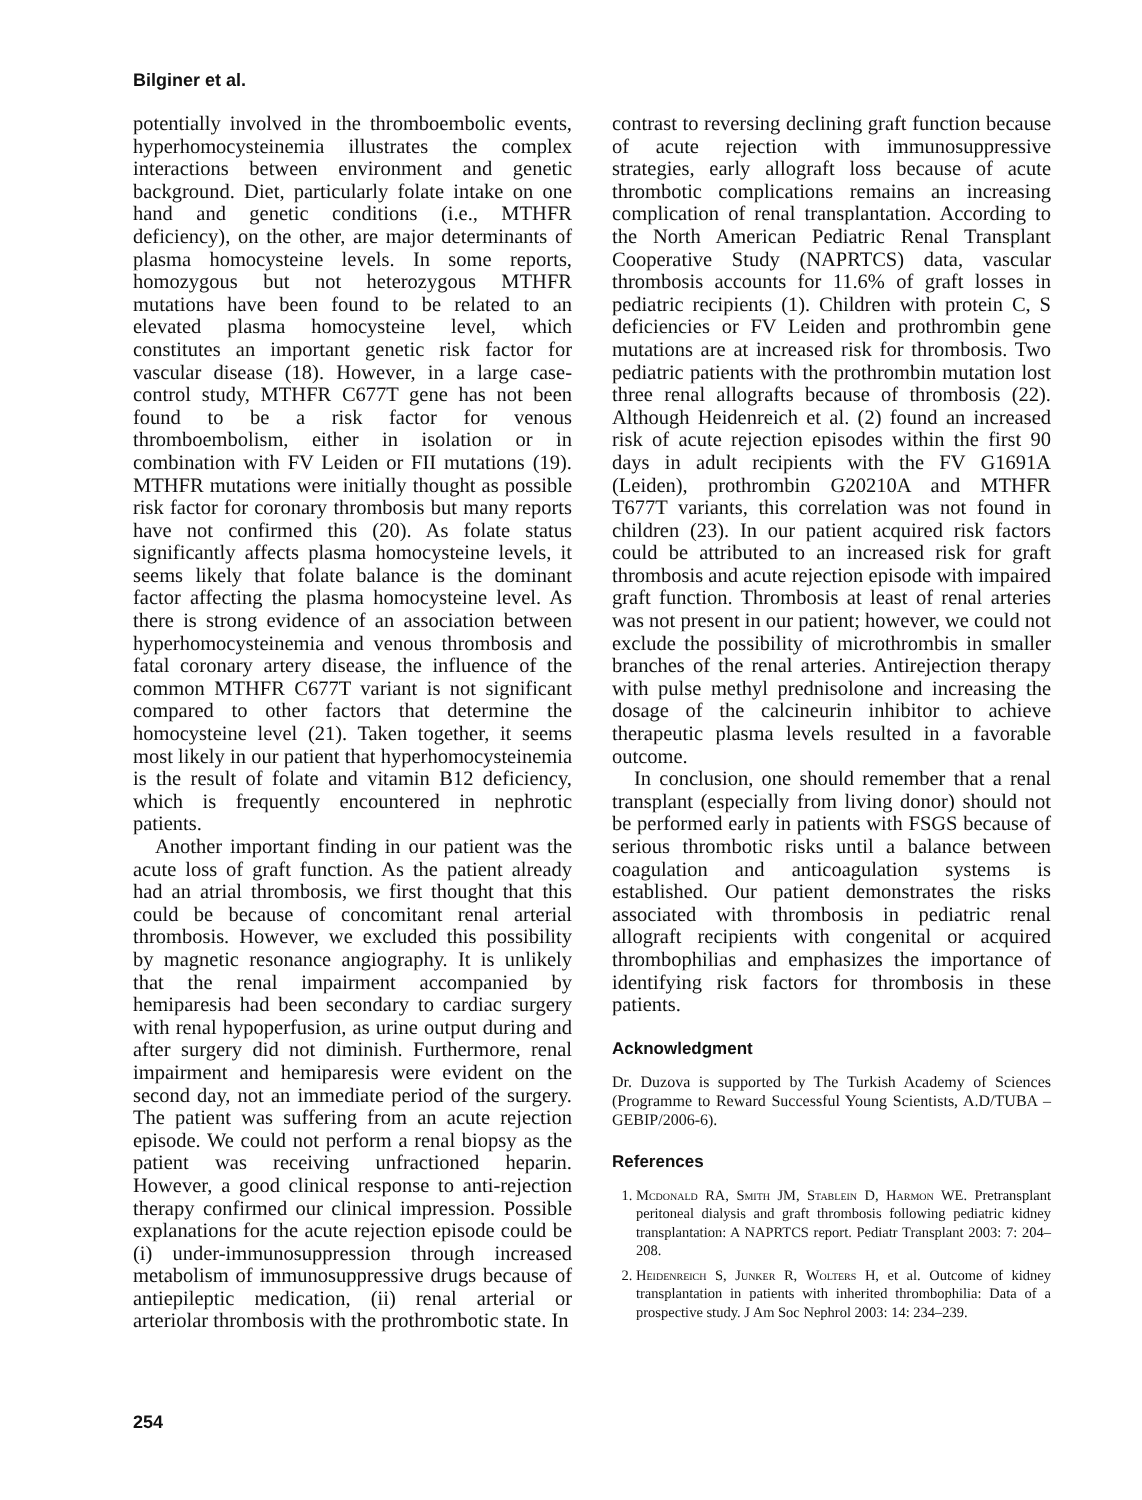Bilginer et al.
potentially involved in the thromboembolic events, hyperhomocysteinemia illustrates the complex interactions between environment and genetic background. Diet, particularly folate intake on one hand and genetic conditions (i.e., MTHFR deficiency), on the other, are major determinants of plasma homocysteine levels. In some reports, homozygous but not heterozygous MTHFR mutations have been found to be related to an elevated plasma homocysteine level, which constitutes an important genetic risk factor for vascular disease (18). However, in a large case-control study, MTHFR C677T gene has not been found to be a risk factor for venous thromboembolism, either in isolation or in combination with FV Leiden or FII mutations (19). MTHFR mutations were initially thought as possible risk factor for coronary thrombosis but many reports have not confirmed this (20). As folate status significantly affects plasma homocysteine levels, it seems likely that folate balance is the dominant factor affecting the plasma homocysteine level. As there is strong evidence of an association between hyperhomocysteinemia and venous thrombosis and fatal coronary artery disease, the influence of the common MTHFR C677T variant is not significant compared to other factors that determine the homocysteine level (21). Taken together, it seems most likely in our patient that hyperhomocysteinemia is the result of folate and vitamin B12 deficiency, which is frequently encountered in nephrotic patients.
Another important finding in our patient was the acute loss of graft function. As the patient already had an atrial thrombosis, we first thought that this could be because of concomitant renal arterial thrombosis. However, we excluded this possibility by magnetic resonance angiography. It is unlikely that the renal impairment accompanied by hemiparesis had been secondary to cardiac surgery with renal hypoperfusion, as urine output during and after surgery did not diminish. Furthermore, renal impairment and hemiparesis were evident on the second day, not an immediate period of the surgery. The patient was suffering from an acute rejection episode. We could not perform a renal biopsy as the patient was receiving unfractioned heparin. However, a good clinical response to anti-rejection therapy confirmed our clinical impression. Possible explanations for the acute rejection episode could be (i) under-immunosuppression through increased metabolism of immunosuppressive drugs because of antiepileptic medication, (ii) renal arterial or arteriolar thrombosis with the prothrombotic state. In
contrast to reversing declining graft function because of acute rejection with immunosuppressive strategies, early allograft loss because of acute thrombotic complications remains an increasing complication of renal transplantation. According to the North American Pediatric Renal Transplant Cooperative Study (NAPRTCS) data, vascular thrombosis accounts for 11.6% of graft losses in pediatric recipients (1). Children with protein C, S deficiencies or FV Leiden and prothrombin gene mutations are at increased risk for thrombosis. Two pediatric patients with the prothrombin mutation lost three renal allografts because of thrombosis (22). Although Heidenreich et al. (2) found an increased risk of acute rejection episodes within the first 90 days in adult recipients with the FV G1691A (Leiden), prothrombin G20210A and MTHFR T677T variants, this correlation was not found in children (23). In our patient acquired risk factors could be attributed to an increased risk for graft thrombosis and acute rejection episode with impaired graft function. Thrombosis at least of renal arteries was not present in our patient; however, we could not exclude the possibility of microthrombis in smaller branches of the renal arteries. Antirejection therapy with pulse methyl prednisolone and increasing the dosage of the calcineurin inhibitor to achieve therapeutic plasma levels resulted in a favorable outcome.
In conclusion, one should remember that a renal transplant (especially from living donor) should not be performed early in patients with FSGS because of serious thrombotic risks until a balance between coagulation and anticoagulation systems is established. Our patient demonstrates the risks associated with thrombosis in pediatric renal allograft recipients with congenital or acquired thrombophilias and emphasizes the importance of identifying risk factors for thrombosis in these patients.
Acknowledgment
Dr. Duzova is supported by The Turkish Academy of Sciences (Programme to Reward Successful Young Scientists, A.D/TUBA – GEBIP/2006-6).
References
1. Mcdonald RA, Smith JM, Stablein D, Harmon WE. Pretransplant peritoneal dialysis and graft thrombosis following pediatric kidney transplantation: A NAPRTCS report. Pediatr Transplant 2003: 7: 204–208.
2. Heidenreich S, Junker R, Wolters H, et al. Outcome of kidney transplantation in patients with inherited thrombophilia: Data of a prospective study. J Am Soc Nephrol 2003: 14: 234–239.
254